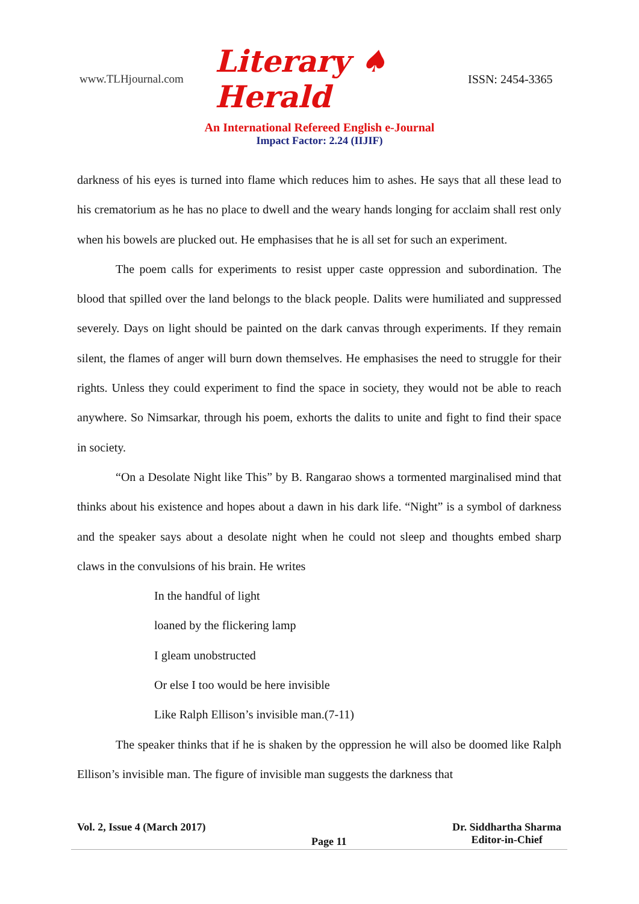www.TLHjournal.com Literary ♠ Herald ISSN: 2454-3365
An International Refereed English e-Journal
Impact Factor: 2.24 (IIJIF)
darkness of his eyes is turned into flame which reduces him to ashes. He says that all these lead to his crematorium as he has no place to dwell and the weary hands longing for acclaim shall rest only when his bowels are plucked out. He emphasises that he is all set for such an experiment.
The poem calls for experiments to resist upper caste oppression and subordination. The blood that spilled over the land belongs to the black people. Dalits were humiliated and suppressed severely. Days on light should be painted on the dark canvas through experiments. If they remain silent, the flames of anger will burn down themselves. He emphasises the need to struggle for their rights. Unless they could experiment to find the space in society, they would not be able to reach anywhere. So Nimsarkar, through his poem, exhorts the dalits to unite and fight to find their space in society.
“On a Desolate Night like This” by B. Rangarao shows a tormented marginalised mind that thinks about his existence and hopes about a dawn in his dark life. “Night” is a symbol of darkness and the speaker says about a desolate night when he could not sleep and thoughts embed sharp claws in the convulsions of his brain. He writes
In the handful of light
loaned by the flickering lamp
I gleam unobstructed
Or else I too would be here invisible
Like Ralph Ellison’s invisible man.(7-11)
The speaker thinks that if he is shaken by the oppression he will also be doomed like Ralph Ellison’s invisible man. The figure of invisible man suggests the darkness that
Vol. 2, Issue 4 (March 2017)
Page 11
Dr. Siddhartha Sharma
Editor-in-Chief